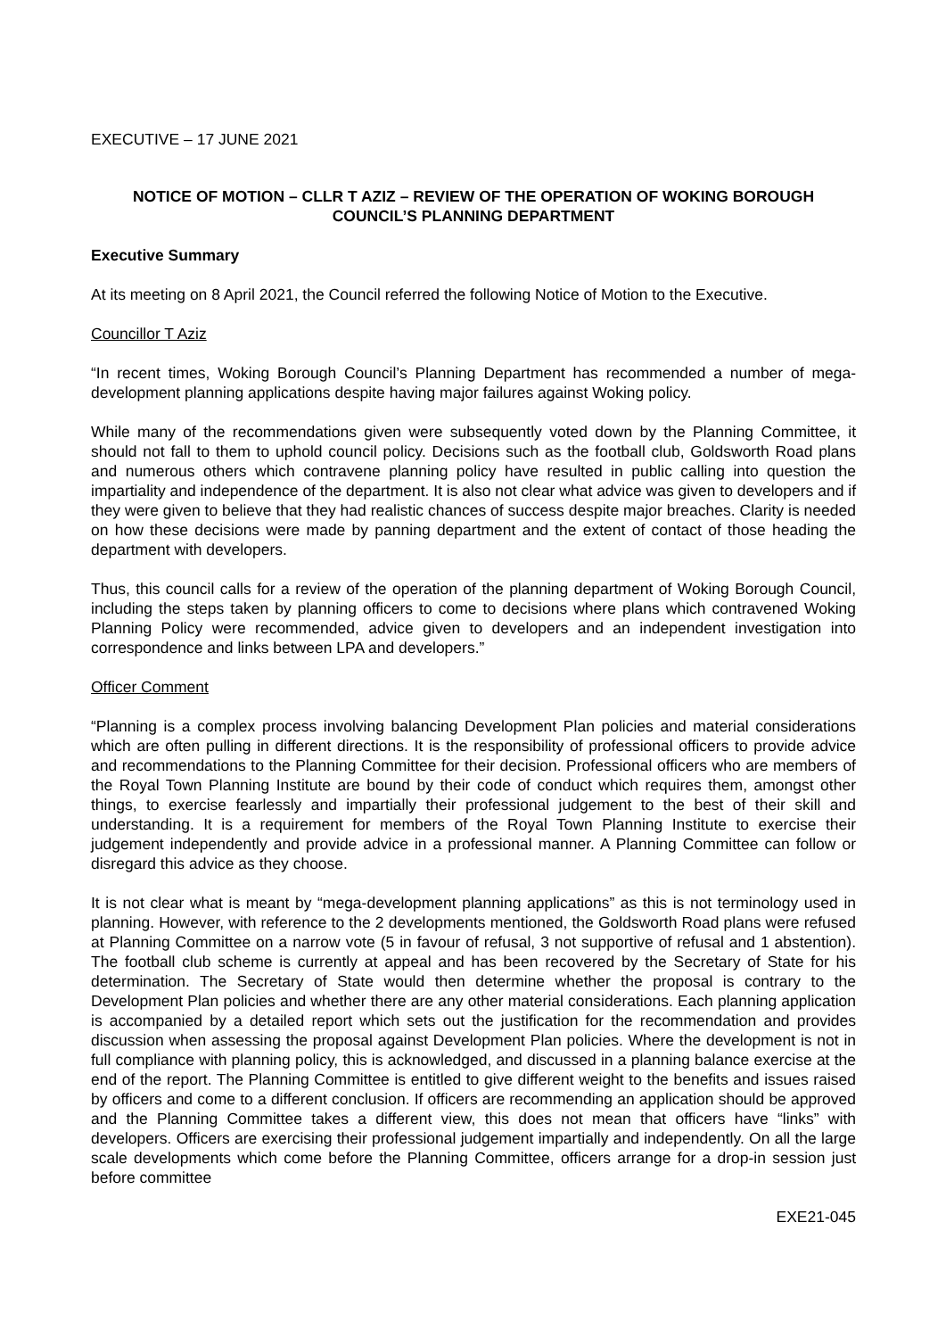EXECUTIVE – 17 JUNE 2021
NOTICE OF MOTION – CLLR T AZIZ – REVIEW OF THE OPERATION OF WOKING BOROUGH COUNCIL’S PLANNING DEPARTMENT
Executive Summary
At its meeting on 8 April 2021, the Council referred the following Notice of Motion to the Executive.
Councillor T Aziz
“In recent times, Woking Borough Council’s Planning Department has recommended a number of mega-development planning applications despite having major failures against Woking policy.
While many of the recommendations given were subsequently voted down by the Planning Committee, it should not fall to them to uphold council policy. Decisions such as the football club, Goldsworth Road plans and numerous others which contravene planning policy have resulted in public calling into question the impartiality and independence of the department. It is also not clear what advice was given to developers and if they were given to believe that they had realistic chances of success despite major breaches. Clarity is needed on how these decisions were made by panning department and the extent of contact of those heading the department with developers.
Thus, this council calls for a review of the operation of the planning department of Woking Borough Council, including the steps taken by planning officers to come to decisions where plans which contravened Woking Planning Policy were recommended, advice given to developers and an independent investigation into correspondence and links between LPA and developers.”
Officer Comment
“Planning is a complex process involving balancing Development Plan policies and material considerations which are often pulling in different directions. It is the responsibility of professional officers to provide advice and recommendations to the Planning Committee for their decision. Professional officers who are members of the Royal Town Planning Institute are bound by their code of conduct which requires them, amongst other things, to exercise fearlessly and impartially their professional judgement to the best of their skill and understanding. It is a requirement for members of the Royal Town Planning Institute to exercise their judgement independently and provide advice in a professional manner. A Planning Committee can follow or disregard this advice as they choose.
It is not clear what is meant by “mega-development planning applications” as this is not terminology used in planning. However, with reference to the 2 developments mentioned, the Goldsworth Road plans were refused at Planning Committee on a narrow vote (5 in favour of refusal, 3 not supportive of refusal and 1 abstention). The football club scheme is currently at appeal and has been recovered by the Secretary of State for his determination. The Secretary of State would then determine whether the proposal is contrary to the Development Plan policies and whether there are any other material considerations. Each planning application is accompanied by a detailed report which sets out the justification for the recommendation and provides discussion when assessing the proposal against Development Plan policies. Where the development is not in full compliance with planning policy, this is acknowledged, and discussed in a planning balance exercise at the end of the report. The Planning Committee is entitled to give different weight to the benefits and issues raised by officers and come to a different conclusion. If officers are recommending an application should be approved and the Planning Committee takes a different view, this does not mean that officers have “links” with developers. Officers are exercising their professional judgement impartially and independently. On all the large scale developments which come before the Planning Committee, officers arrange for a drop-in session just before committee
EXE21-045